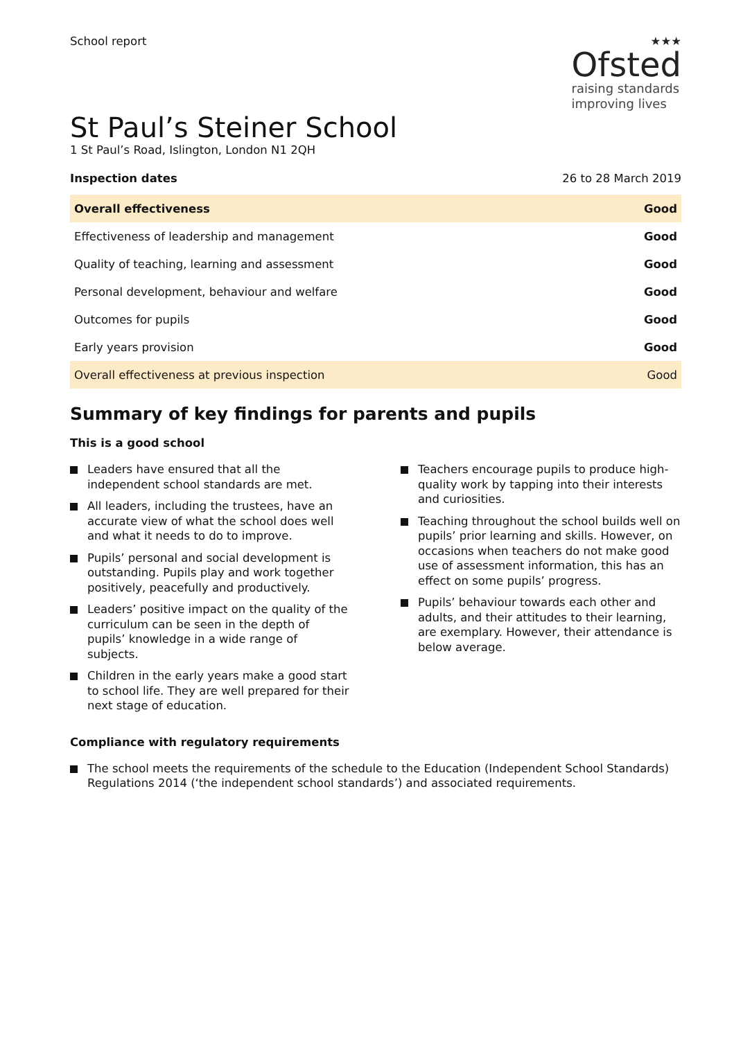School report ★★★
Ofsted
raising standards
improving lives
St Paul’s Steiner School
1 St Paul’s Road, Islington, London N1 2QH
Inspection dates 26 to 28 March 2019
| Overall effectiveness | Good |
| Effectiveness of leadership and management | Good |
| Quality of teaching, learning and assessment | Good |
| Personal development, behaviour and welfare | Good |
| Outcomes for pupils | Good |
| Early years provision | Good |
| Overall effectiveness at previous inspection | Good |
Summary of key findings for parents and pupils
This is a good school
Leaders have ensured that all the independent school standards are met.
All leaders, including the trustees, have an accurate view of what the school does well and what it needs to do to improve.
Pupils’ personal and social development is outstanding. Pupils play and work together positively, peacefully and productively.
Leaders’ positive impact on the quality of the curriculum can be seen in the depth of pupils’ knowledge in a wide range of subjects.
Children in the early years make a good start to school life. They are well prepared for their next stage of education.
Teachers encourage pupils to produce high-quality work by tapping into their interests and curiosities.
Teaching throughout the school builds well on pupils’ prior learning and skills. However, on occasions when teachers do not make good use of assessment information, this has an effect on some pupils’ progress.
Pupils’ behaviour towards each other and adults, and their attitudes to their learning, are exemplary. However, their attendance is below average.
Compliance with regulatory requirements
The school meets the requirements of the schedule to the Education (Independent School Standards) Regulations 2014 (‘the independent school standards’) and associated requirements.